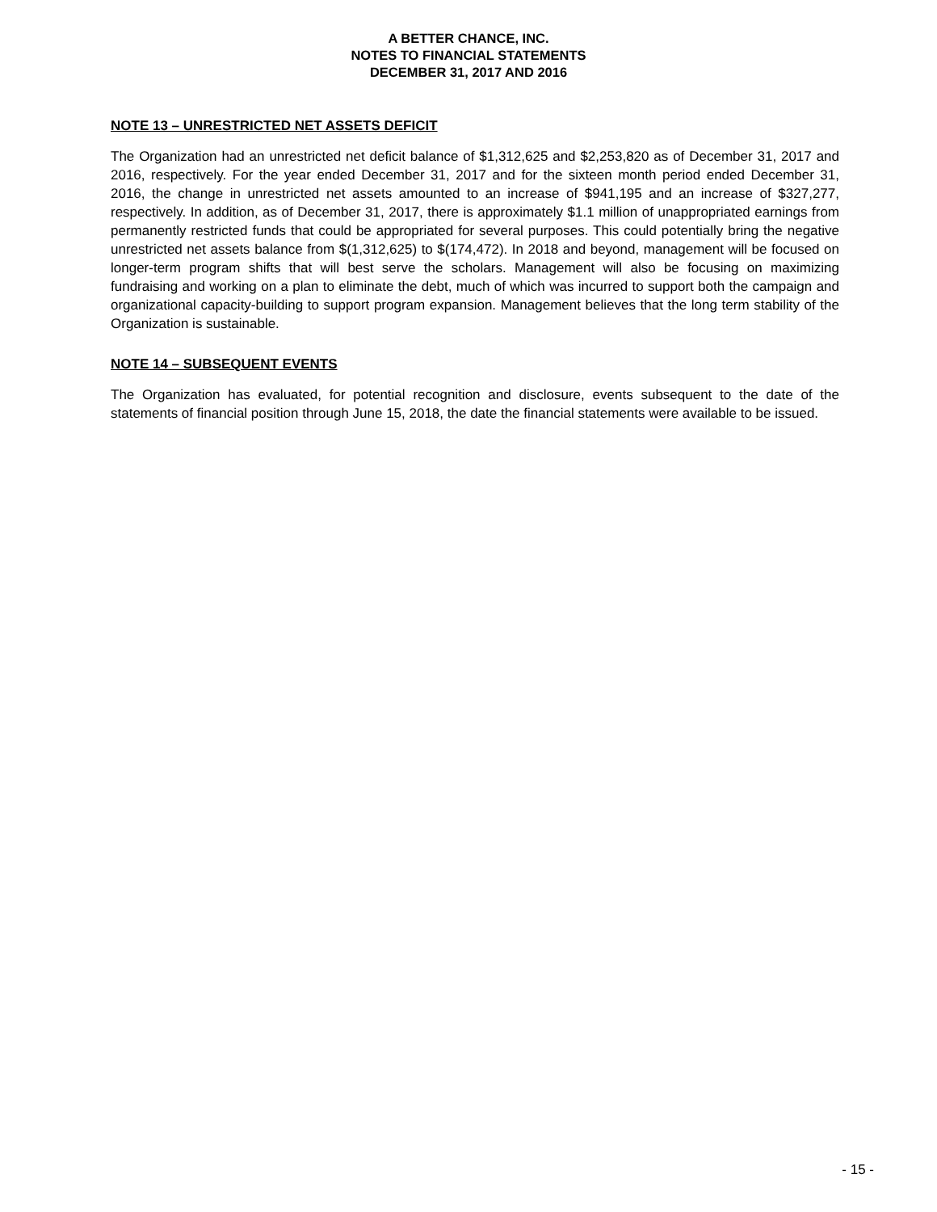A BETTER CHANCE, INC.
NOTES TO FINANCIAL STATEMENTS
DECEMBER 31, 2017 AND 2016
NOTE 13 – UNRESTRICTED NET ASSETS DEFICIT
The Organization had an unrestricted net deficit balance of $1,312,625 and $2,253,820 as of December 31, 2017 and 2016, respectively. For the year ended December 31, 2017 and for the sixteen month period ended December 31, 2016, the change in unrestricted net assets amounted to an increase of $941,195 and an increase of $327,277, respectively. In addition, as of December 31, 2017, there is approximately $1.1 million of unappropriated earnings from permanently restricted funds that could be appropriated for several purposes. This could potentially bring the negative unrestricted net assets balance from $(1,312,625) to $(174,472). In 2018 and beyond, management will be focused on longer-term program shifts that will best serve the scholars. Management will also be focusing on maximizing fundraising and working on a plan to eliminate the debt, much of which was incurred to support both the campaign and organizational capacity-building to support program expansion. Management believes that the long term stability of the Organization is sustainable.
NOTE 14 – SUBSEQUENT EVENTS
The Organization has evaluated, for potential recognition and disclosure, events subsequent to the date of the statements of financial position through June 15, 2018, the date the financial statements were available to be issued.
- 15 -